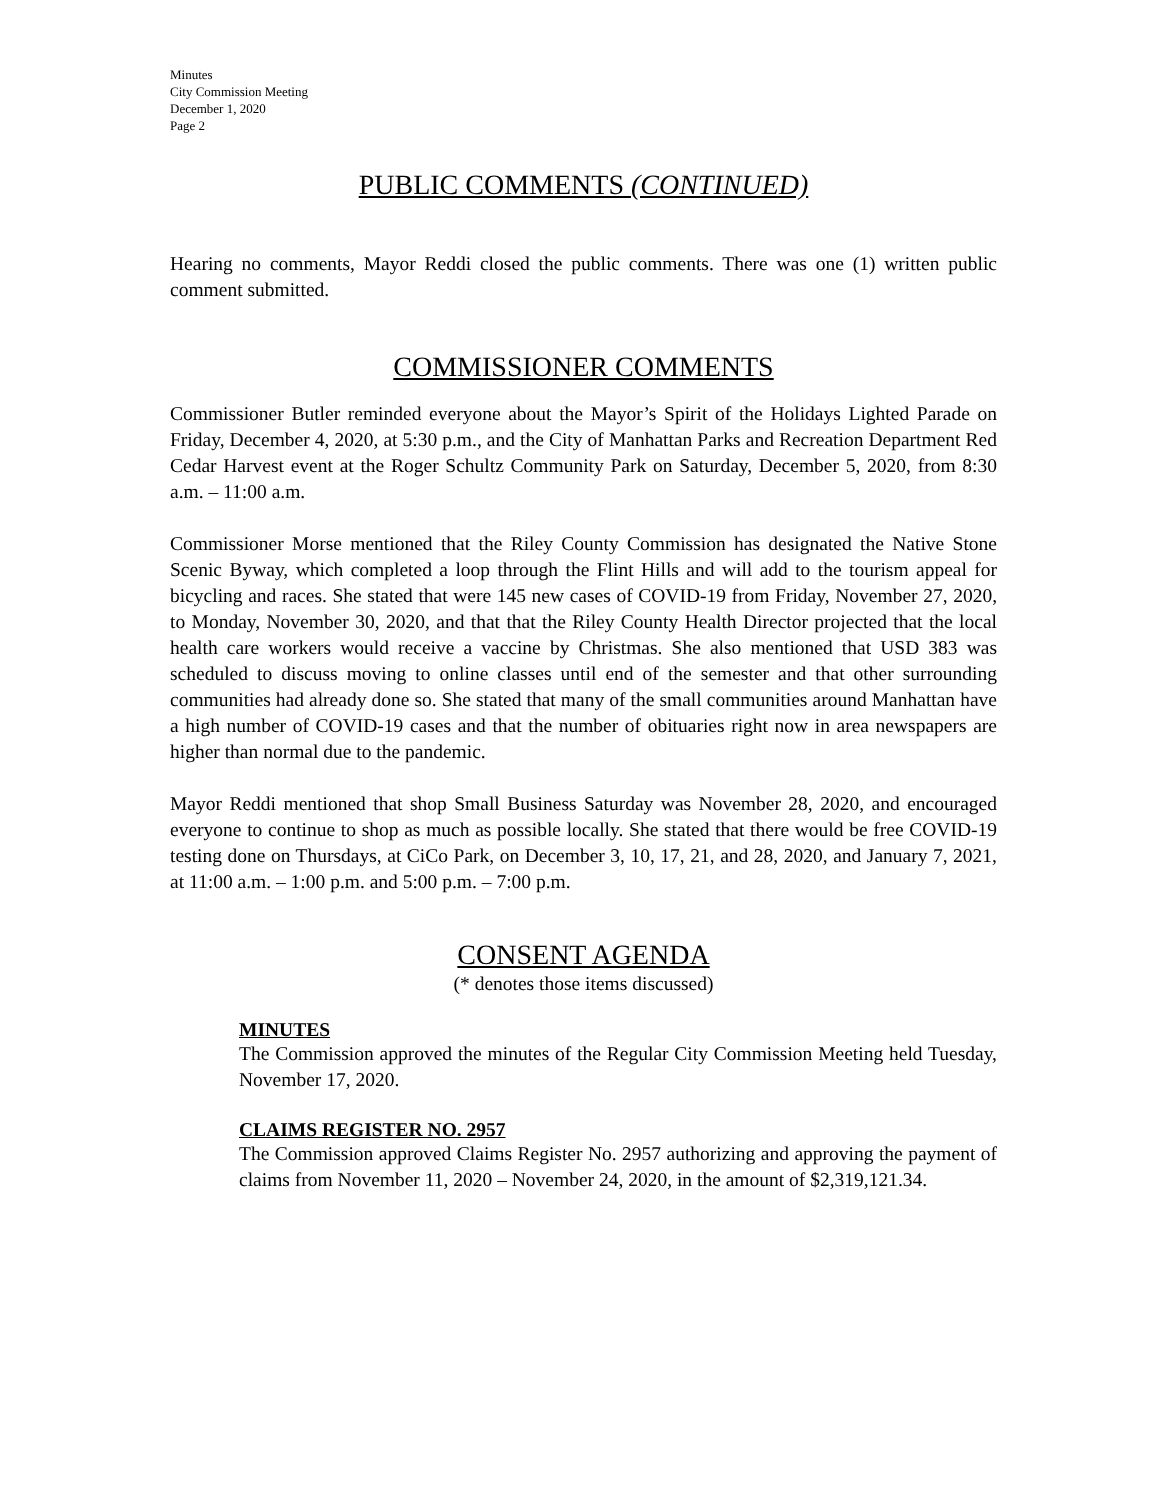Minutes
City Commission Meeting
December 1, 2020
Page 2
PUBLIC COMMENTS (CONTINUED)
Hearing no comments, Mayor Reddi closed the public comments. There was one (1) written public comment submitted.
COMMISSIONER COMMENTS
Commissioner Butler reminded everyone about the Mayor’s Spirit of the Holidays Lighted Parade on Friday, December 4, 2020, at 5:30 p.m., and the City of Manhattan Parks and Recreation Department Red Cedar Harvest event at the Roger Schultz Community Park on Saturday, December 5, 2020, from 8:30 a.m. – 11:00 a.m.
Commissioner Morse mentioned that the Riley County Commission has designated the Native Stone Scenic Byway, which completed a loop through the Flint Hills and will add to the tourism appeal for bicycling and races. She stated that were 145 new cases of COVID-19 from Friday, November 27, 2020, to Monday, November 30, 2020, and that that the Riley County Health Director projected that the local health care workers would receive a vaccine by Christmas. She also mentioned that USD 383 was scheduled to discuss moving to online classes until end of the semester and that other surrounding communities had already done so. She stated that many of the small communities around Manhattan have a high number of COVID-19 cases and that the number of obituaries right now in area newspapers are higher than normal due to the pandemic.
Mayor Reddi mentioned that shop Small Business Saturday was November 28, 2020, and encouraged everyone to continue to shop as much as possible locally. She stated that there would be free COVID-19 testing done on Thursdays, at CiCo Park, on December 3, 10, 17, 21, and 28, 2020, and January 7, 2021, at 11:00 a.m. – 1:00 p.m. and 5:00 p.m. – 7:00 p.m.
CONSENT AGENDA
(* denotes those items discussed)
MINUTES
The Commission approved the minutes of the Regular City Commission Meeting held Tuesday, November 17, 2020.
CLAIMS REGISTER NO. 2957
The Commission approved Claims Register No. 2957 authorizing and approving the payment of claims from November 11, 2020 – November 24, 2020, in the amount of $2,319,121.34.